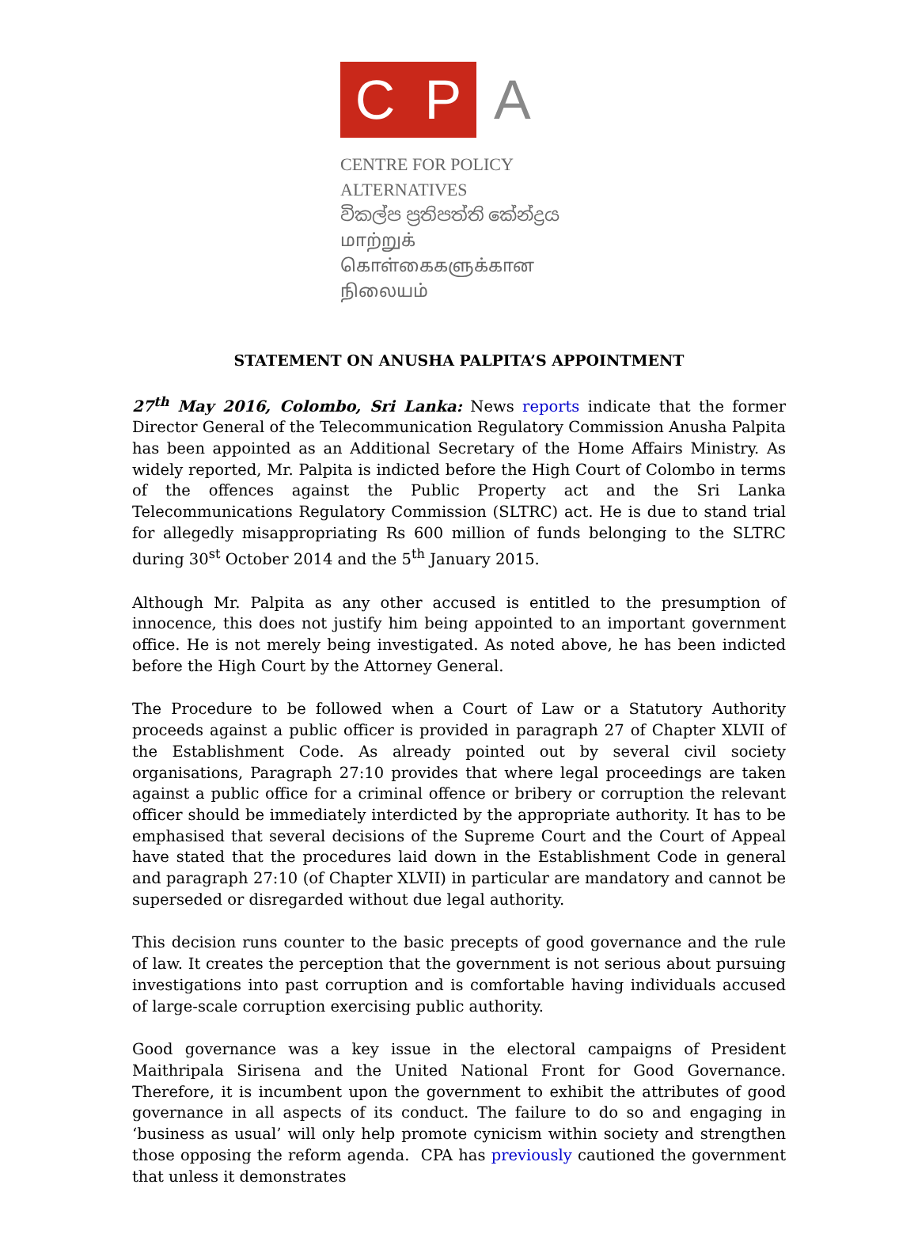C P
A
CENTRE FOR POLICY ALTERNATIVES
විකල්ප ප්‍රතිපත්ති කේන්ද්‍රය
மாற்றுக் கொள்கைகளுக்கான நிலையம்
STATEMENT ON ANUSHA PALPITA’S APPOINTMENT
27<sup>th</sup> May 2016, Colombo, Sri Lanka: News reports indicate that the former Director General of the Telecommunication Regulatory Commission Anusha Palpita has been appointed as an Additional Secretary of the Home Affairs Ministry. As widely reported, Mr. Palpita is indicted before the High Court of Colombo in terms of the offences against the Public Property act and the Sri Lanka Telecommunications Regulatory Commission (SLTRC) act. He is due to stand trial for allegedly misappropriating Rs 600 million of funds belonging to the SLTRC during 30<sup>st</sup> October 2014 and the 5<sup>th</sup> January 2015.
Although Mr. Palpita as any other accused is entitled to the presumption of innocence, this does not justify him being appointed to an important government office. He is not merely being investigated. As noted above, he has been indicted before the High Court by the Attorney General.
The Procedure to be followed when a Court of Law or a Statutory Authority proceeds against a public officer is provided in paragraph 27 of Chapter XLVII of the Establishment Code. As already pointed out by several civil society organisations, Paragraph 27:10 provides that where legal proceedings are taken against a public office for a criminal offence or bribery or corruption the relevant officer should be immediately interdicted by the appropriate authority. It has to be emphasised that several decisions of the Supreme Court and the Court of Appeal have stated that the procedures laid down in the Establishment Code in general and paragraph 27:10 (of Chapter XLVII) in particular are mandatory and cannot be superseded or disregarded without due legal authority.
This decision runs counter to the basic precepts of good governance and the rule of law. It creates the perception that the government is not serious about pursuing investigations into past corruption and is comfortable having individuals accused of large-scale corruption exercising public authority.
Good governance was a key issue in the electoral campaigns of President Maithripala Sirisena and the United National Front for Good Governance. Therefore, it is incumbent upon the government to exhibit the attributes of good governance in all aspects of its conduct. The failure to do so and engaging in ‘business as usual’ will only help promote cynicism within society and strengthen those opposing the reform agenda. CPA has previously cautioned the government that unless it demonstrates